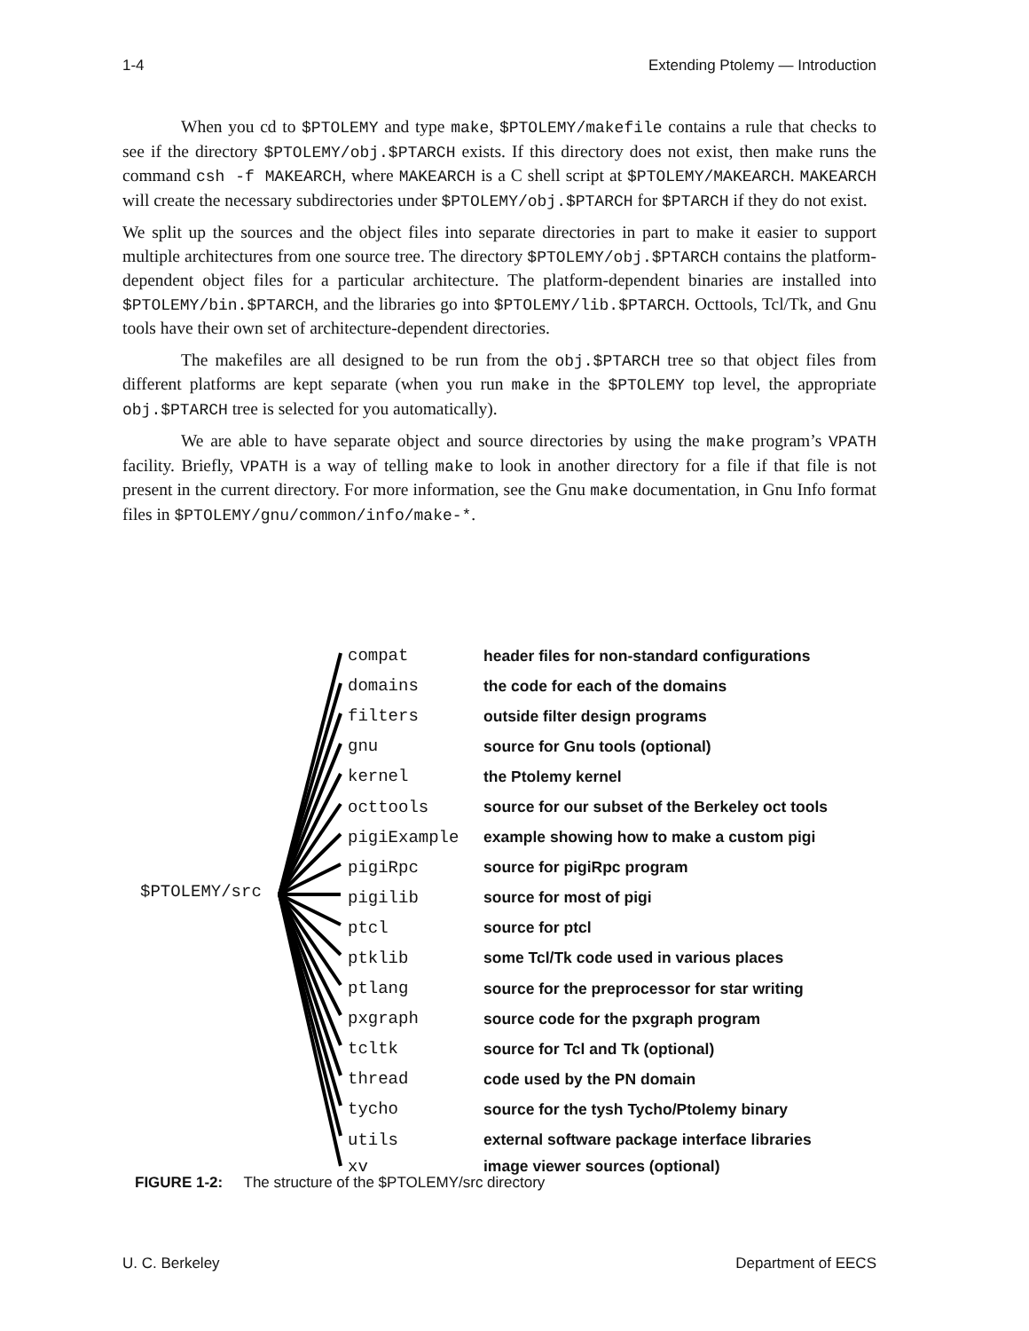1-4 Extending Ptolemy — Introduction
When you cd to $PTOLEMY and type make, $PTOLEMY/makefile contains a rule that checks to see if the directory $PTOLEMY/obj.$PTARCH exists. If this directory does not exist, then make runs the command csh -f MAKEARCH, where MAKEARCH is a C shell script at $PTOLEMY/MAKEARCH. MAKEARCH will create the necessary subdirectories under $PTOLEMY/obj.$PTARCH for $PTARCH if they do not exist.
We split up the sources and the object files into separate directories in part to make it easier to support multiple architectures from one source tree. The directory $PTOLEMY/obj.$PTARCH contains the platform-dependent object files for a particular architecture. The platform-dependent binaries are installed into $PTOLEMY/bin.$PTARCH, and the libraries go into $PTOLEMY/lib.$PTARCH. Octtools, Tcl/Tk, and Gnu tools have their own set of architecture-dependent directories.
The makefiles are all designed to be run from the obj.$PTARCH tree so that object files from different platforms are kept separate (when you run make in the $PTOLEMY top level, the appropriate obj.$PTARCH tree is selected for you automatically).
We are able to have separate object and source directories by using the make program’s VPATH facility. Briefly, VPATH is a way of telling make to look in another directory for a file if that file is not present in the current directory. For more information, see the Gnu make documentation, in Gnu Info format files in $PTOLEMY/gnu/common/info/make-*.
$PTOLEMY/src
compat header files for non-standard configurations
domains the code for each of the domains
filters outside filter design programs
gnu source for Gnu tools (optional)
kernel the Ptolemy kernel
octtools source for our subset of the Berkeley oct tools
pigiExample example showing how to make a custom pigi
pigiRpc source for pigiRpc program
pigilib source for most of pigi
ptcl source for ptcl
ptklib some Tcl/Tk code used in various places
ptlang source for the preprocessor for star writing
pxgraph source code for the pxgraph program
tcltk source for Tcl and Tk (optional)
thread code used by the PN domain
tycho source for the tysh Tycho/Ptolemy binary
utils external software package interface libraries
xv image viewer sources (optional)
FIGURE 1-2: The structure of the $PTOLEMY/src directory
U. C. Berkeley Department of EECS